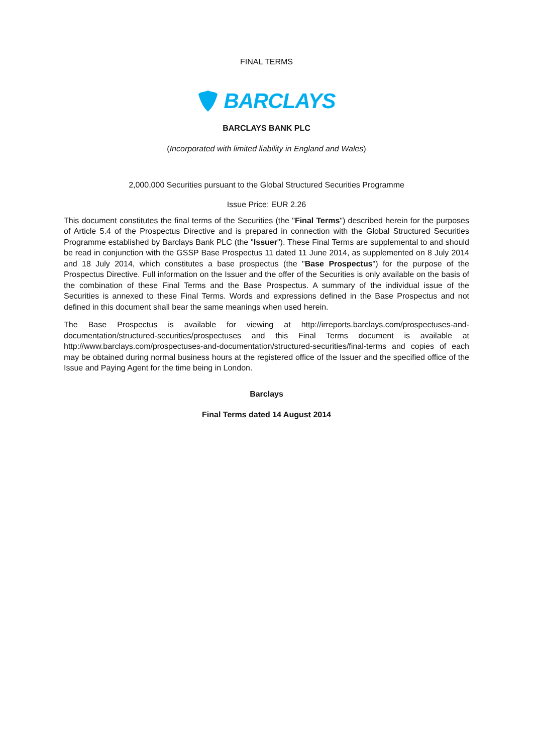FINAL TERMS
BARCLAYS
BARCLAYS BANK PLC
(Incorporated with limited liability in England and Wales)
2,000,000 Securities pursuant to the Global Structured Securities Programme
Issue Price: EUR 2.26
This document constitutes the final terms of the Securities (the "Final Terms") described herein for the purposes of Article 5.4 of the Prospectus Directive and is prepared in connection with the Global Structured Securities Programme established by Barclays Bank PLC (the "Issuer"). These Final Terms are supplemental to and should be read in conjunction with the GSSP Base Prospectus 11 dated 11 June 2014, as supplemented on 8 July 2014 and 18 July 2014, which constitutes a base prospectus (the "Base Prospectus") for the purpose of the Prospectus Directive. Full information on the Issuer and the offer of the Securities is only available on the basis of the combination of these Final Terms and the Base Prospectus. A summary of the individual issue of the Securities is annexed to these Final Terms. Words and expressions defined in the Base Prospectus and not defined in this document shall bear the same meanings when used herein.
The Base Prospectus is available for viewing at http://irreports.barclays.com/prospectuses-and-documentation/structured-securities/prospectuses and this Final Terms document is available at http://www.barclays.com/prospectuses-and-documentation/structured-securities/final-terms and copies of each may be obtained during normal business hours at the registered office of the Issuer and the specified office of the Issue and Paying Agent for the time being in London.
Barclays
Final Terms dated 14 August 2014